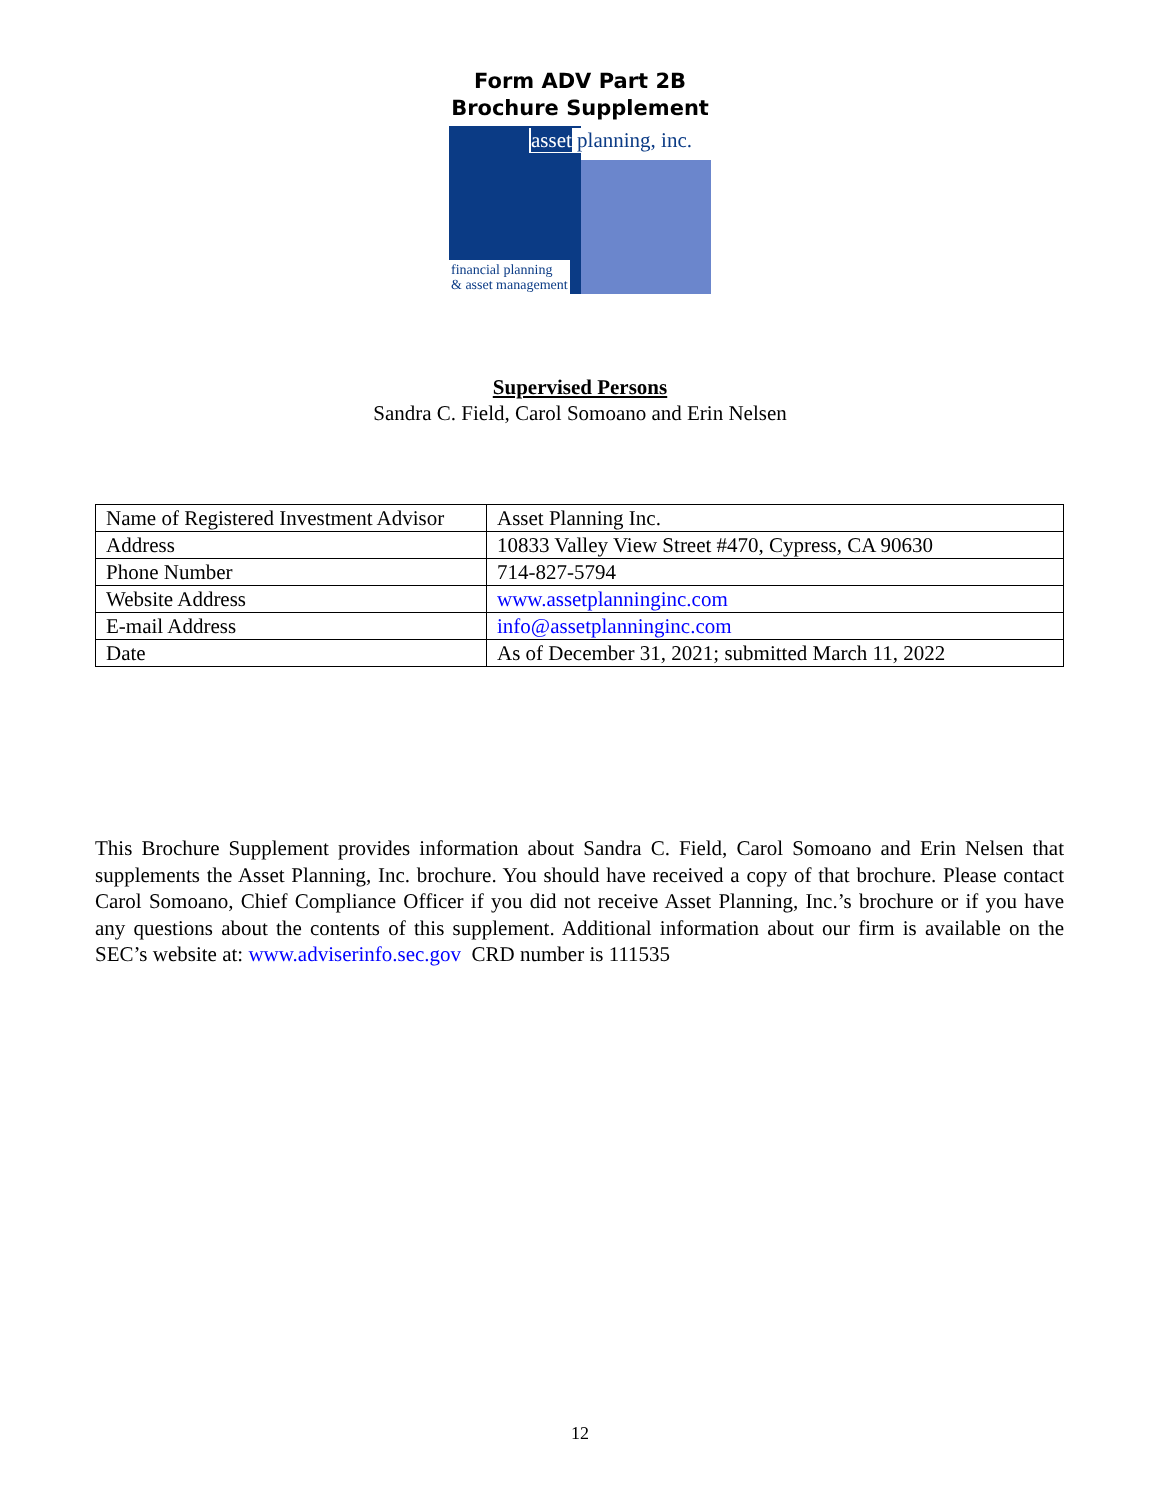Form ADV Part 2B
Brochure Supplement
asset planning, inc.
financial planning
& asset management
Supervised Persons
Sandra C. Field, Carol Somoano and Erin Nelsen
| Name of Registered Investment Advisor | Asset Planning Inc. |
| Address | 10833 Valley View Street #470, Cypress, CA 90630 |
| Phone Number | 714-827-5794 |
| Website Address | www.assetplanninginc.com |
| E-mail Address | info@assetplanninginc.com |
| Date | As of December 31, 2021; submitted March 11, 2022 |
This Brochure Supplement provides information about Sandra C. Field, Carol Somoano and Erin Nelsen that supplements the Asset Planning, Inc. brochure. You should have received a copy of that brochure. Please contact Carol Somoano, Chief Compliance Officer if you did not receive Asset Planning, Inc.’s brochure or if you have any questions about the contents of this supplement. Additional information about our firm is available on the SEC’s website at: www.adviserinfo.sec.gov CRD number is 111535
12